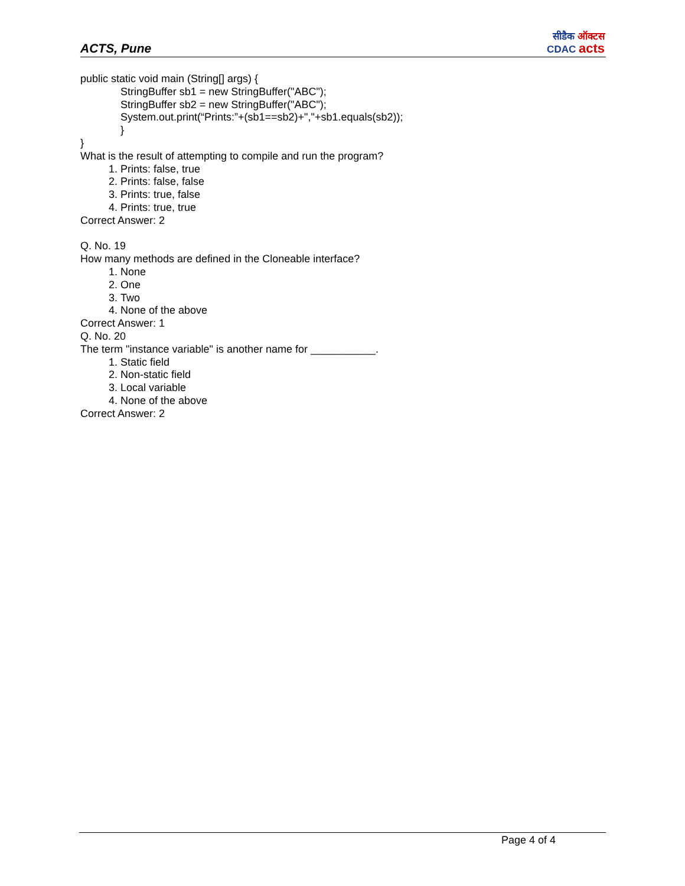ACTS, Pune
सीडैक ऑक्टस
CDAC acts
public static void main (String[] args) {
StringBuffer sb1 = new StringBuffer("ABC");
StringBuffer sb2 = new StringBuffer("ABC");
System.out.print(“Prints:”+(sb1==sb2)+","+sb1.equals(sb2));
}
}
What is the result of attempting to compile and run the program?
1. Prints: false, true
2. Prints: false, false
3. Prints: true, false
4. Prints: true, true
Correct Answer: 2
Q. No. 19
How many methods are defined in the Cloneable interface?
1. None
2. One
3. Two
4. None of the above
Correct Answer: 1
Q. No. 20
The term "instance variable" is another name for ___________.
1. Static field
2. Non-static field
3. Local variable
4. None of the above
Correct Answer: 2
Page 4 of 4